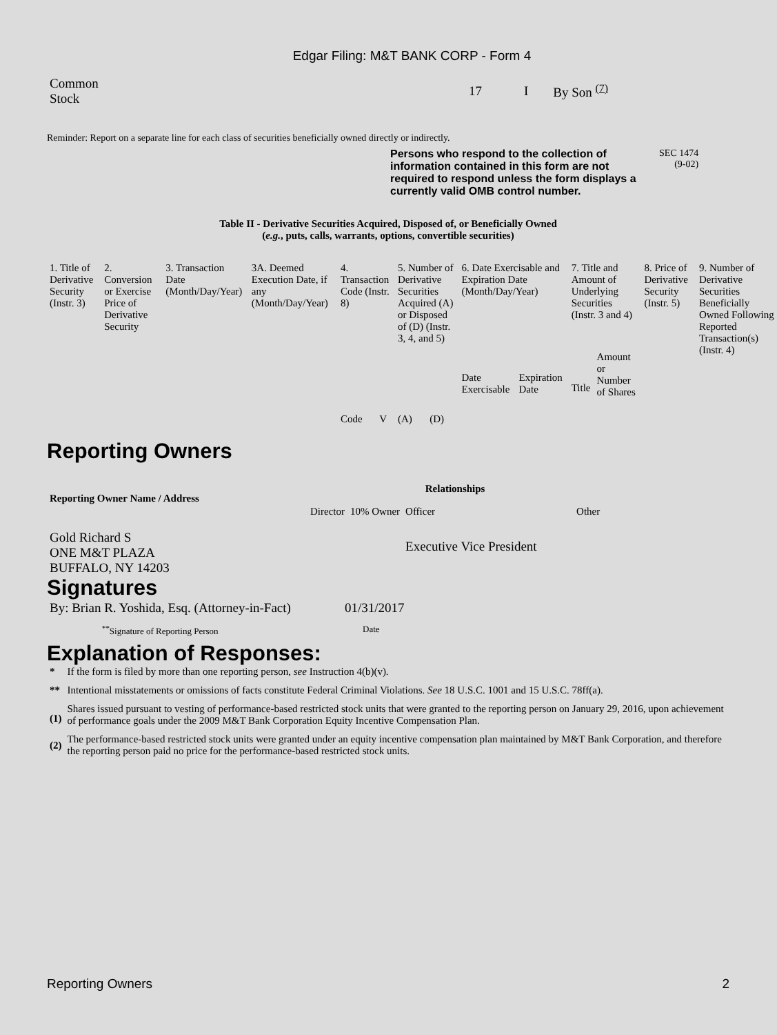Edgar Filing: M&T BANK CORP - Form 4
| Common Stock | 17 | I | By Son <sup>(7)</sup> |
Reminder: Report on a separate line for each class of securities beneficially owned directly or indirectly.
Persons who respond to the collection of information contained in this form are not required to respond unless the form displays a currently valid OMB control number.
SEC 1474
(9-02)
Table II - Derivative Securities Acquired, Disposed of, or Beneficially Owned
(e.g., puts, calls, warrants, options, convertible securities)
| 1. Title of Derivative Security (Instr. 3) | 2. Conversion or Exercise Price of Derivative Security | 3. Transaction Date (Month/Day/Year) | 3A. Deemed Execution Date, if any (Month/Day/Year) | 4. Transaction Code (Instr. 8) | | 5. Number of Derivative Securities Acquired (A) or Disposed of (D) (Instr. 3, 4, and 5) | | 6. Date Exercisable and Expiration Date (Month/Day/Year) | | 7. Title and Amount of Underlying Securities (Instr. 3 and 4) | | 8. Price of Derivative Security (Instr. 5) | 9. Number of Derivative Securities Beneficially Owned Following Reported Transaction(s) (Instr. 4) |
| --- | --- | --- | --- | --- | --- | --- | --- | --- | --- | --- | --- | --- | --- |
| | | | | Code | V | (A) | (D) | Date Exercisable | Expiration Date | Title | Amount or Number of Shares | | |
Reporting Owners
| Reporting Owner Name / Address | Relationships | | | |
| --- | --- | --- | --- | --- |
| | Director | 10% Owner | Officer | Other |
| Gold Richard S ONE M&T PLAZA BUFFALO, NY 14203 | | | Executive Vice President | |
Signatures
| By: Brian R. Yoshida, Esq. (Attorney-in-Fact) | 01/31/2017 |
| <sup>**</sup> Signature of Reporting Person | Date |
Explanation of Responses:
| * | If the form is filed by more than one reporting person, see Instruction 4(b)(v). |
| ** | Intentional misstatements or omissions of facts constitute Federal Criminal Violations. See 18 U.S.C. 1001 and 15 U.S.C. 78ff(a). |
| (1) | Shares issued pursuant to vesting of performance-based restricted stock units that were granted to the reporting person on January 29, 2016, upon achievement of performance goals under the 2009 M&T Bank Corporation Equity Incentive Compensation Plan. |
| (2) | The performance-based restricted stock units were granted under an equity incentive compensation plan maintained by M&T Bank Corporation, and therefore the reporting person paid no price for the performance-based restricted stock units. |
Reporting Owners 2